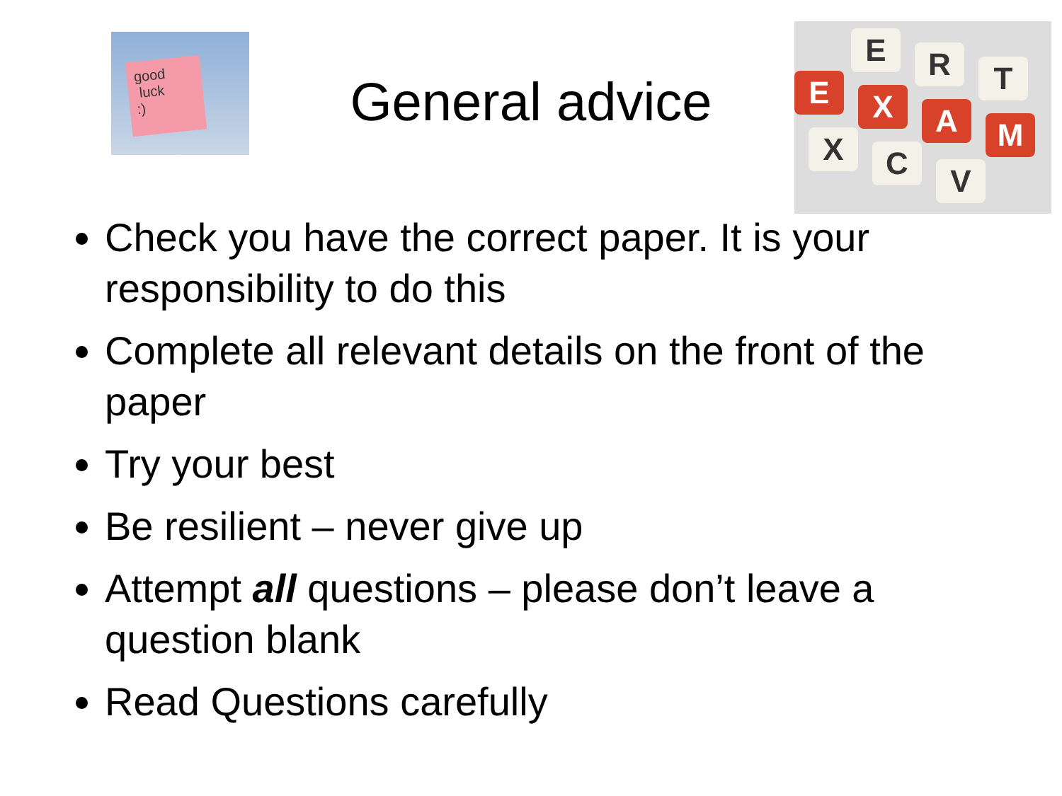good
luck
:)
General advice
E R T
E X A M
X C V
Check you have the correct paper. It is your responsibility to do this
Complete all relevant details on the front of the paper
Try your best
Be resilient – never give up
Attempt all questions – please don’t leave a question blank
Read Questions carefully